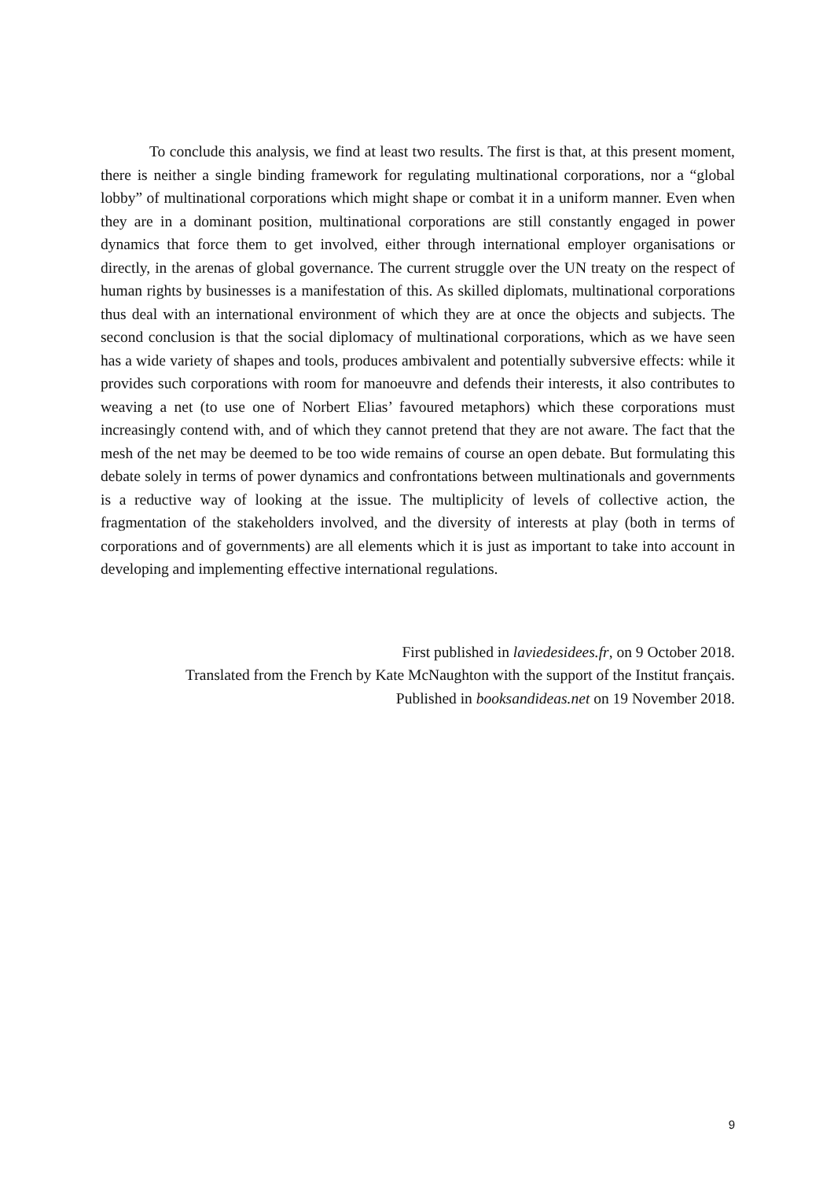To conclude this analysis, we find at least two results. The first is that, at this present moment, there is neither a single binding framework for regulating multinational corporations, nor a “global lobby” of multinational corporations which might shape or combat it in a uniform manner. Even when they are in a dominant position, multinational corporations are still constantly engaged in power dynamics that force them to get involved, either through international employer organisations or directly, in the arenas of global governance. The current struggle over the UN treaty on the respect of human rights by businesses is a manifestation of this. As skilled diplomats, multinational corporations thus deal with an international environment of which they are at once the objects and subjects. The second conclusion is that the social diplomacy of multinational corporations, which as we have seen has a wide variety of shapes and tools, produces ambivalent and potentially subversive effects: while it provides such corporations with room for manoeuvre and defends their interests, it also contributes to weaving a net (to use one of Norbert Elias’ favoured metaphors) which these corporations must increasingly contend with, and of which they cannot pretend that they are not aware. The fact that the mesh of the net may be deemed to be too wide remains of course an open debate. But formulating this debate solely in terms of power dynamics and confrontations between multinationals and governments is a reductive way of looking at the issue. The multiplicity of levels of collective action, the fragmentation of the stakeholders involved, and the diversity of interests at play (both in terms of corporations and of governments) are all elements which it is just as important to take into account in developing and implementing effective international regulations.
First published in laviedesidees.fr, on 9 October 2018.
Translated from the French by Kate McNaughton with the support of the Institut français.
Published in booksandideas.net on 19 November 2018.
9